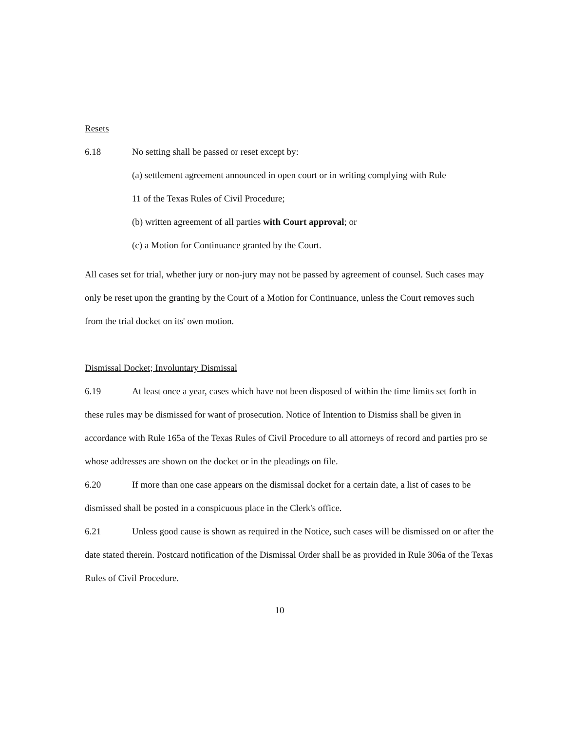Resets
6.18 No setting shall be passed or reset except by:
(a) settlement agreement announced in open court or in writing complying with Rule
11 of the Texas Rules of Civil Procedure;
(b) written agreement of all parties with Court approval; or
(c) a Motion for Continuance granted by the Court.
All cases set for trial, whether jury or non-jury may not be passed by agreement of counsel. Such cases may only be reset upon the granting by the Court of a Motion for Continuance, unless the Court removes such from the trial docket on its' own motion.
Dismissal Docket; Involuntary Dismissal
6.19 At least once a year, cases which have not been disposed of within the time limits set forth in these rules may be dismissed for want of prosecution. Notice of Intention to Dismiss shall be given in accordance with Rule 165a of the Texas Rules of Civil Procedure to all attorneys of record and parties pro se whose addresses are shown on the docket or in the pleadings on file.
6.20 If more than one case appears on the dismissal docket for a certain date, a list of cases to be dismissed shall be posted in a conspicuous place in the Clerk's office.
6.21 Unless good cause is shown as required in the Notice, such cases will be dismissed on or after the date stated therein. Postcard notification of the Dismissal Order shall be as provided in Rule 306a of the Texas Rules of Civil Procedure.
10